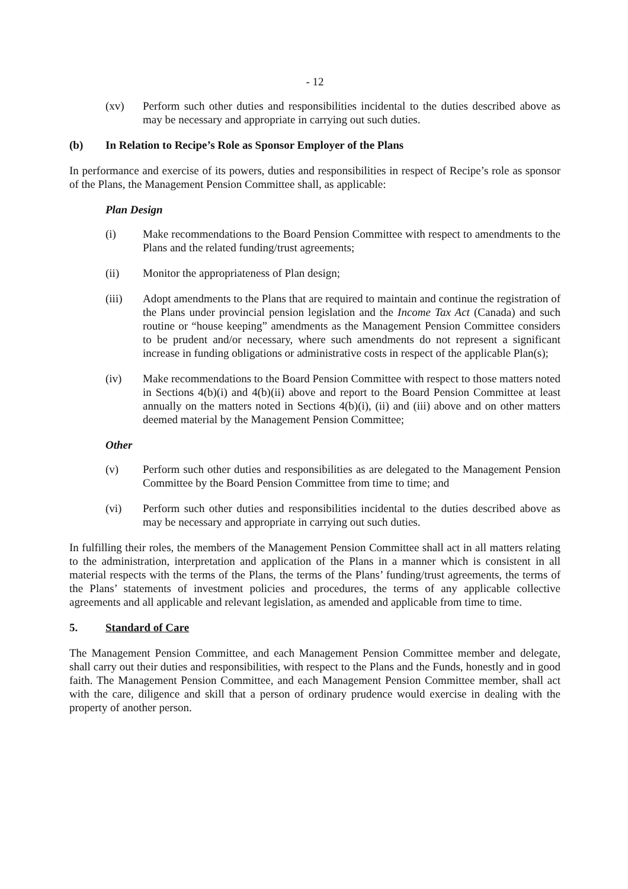- 12
(xv) Perform such other duties and responsibilities incidental to the duties described above as may be necessary and appropriate in carrying out such duties.
(b) In Relation to Recipe’s Role as Sponsor Employer of the Plans
In performance and exercise of its powers, duties and responsibilities in respect of Recipe’s role as sponsor of the Plans, the Management Pension Committee shall, as applicable:
Plan Design
(i) Make recommendations to the Board Pension Committee with respect to amendments to the Plans and the related funding/trust agreements;
(ii) Monitor the appropriateness of Plan design;
(iii) Adopt amendments to the Plans that are required to maintain and continue the registration of the Plans under provincial pension legislation and the Income Tax Act (Canada) and such routine or “house keeping” amendments as the Management Pension Committee considers to be prudent and/or necessary, where such amendments do not represent a significant increase in funding obligations or administrative costs in respect of the applicable Plan(s);
(iv) Make recommendations to the Board Pension Committee with respect to those matters noted in Sections 4(b)(i) and 4(b)(ii) above and report to the Board Pension Committee at least annually on the matters noted in Sections 4(b)(i), (ii) and (iii) above and on other matters deemed material by the Management Pension Committee;
Other
(v) Perform such other duties and responsibilities as are delegated to the Management Pension Committee by the Board Pension Committee from time to time; and
(vi) Perform such other duties and responsibilities incidental to the duties described above as may be necessary and appropriate in carrying out such duties.
In fulfilling their roles, the members of the Management Pension Committee shall act in all matters relating to the administration, interpretation and application of the Plans in a manner which is consistent in all material respects with the terms of the Plans, the terms of the Plans’ funding/trust agreements, the terms of the Plans’ statements of investment policies and procedures, the terms of any applicable collective agreements and all applicable and relevant legislation, as amended and applicable from time to time.
5. Standard of Care
The Management Pension Committee, and each Management Pension Committee member and delegate, shall carry out their duties and responsibilities, with respect to the Plans and the Funds, honestly and in good faith. The Management Pension Committee, and each Management Pension Committee member, shall act with the care, diligence and skill that a person of ordinary prudence would exercise in dealing with the property of another person.